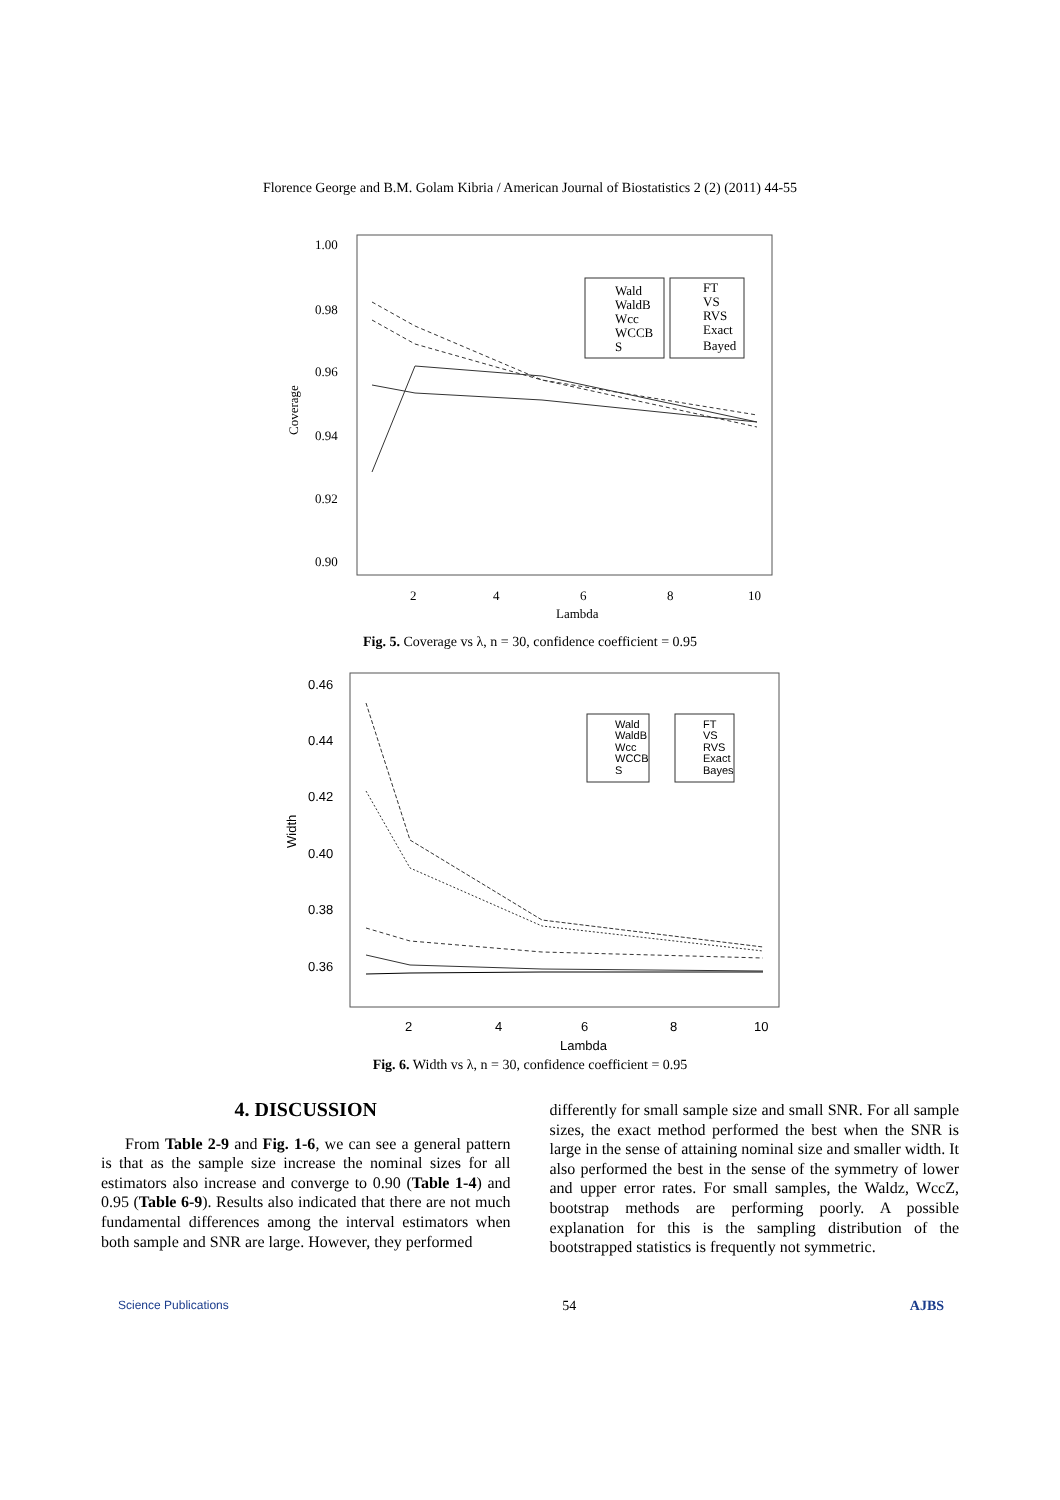Florence George and B.M. Golam Kibria / American Journal of Biostatistics 2 (2) (2011) 44-55
1.00
0.98
0.96
0.94
0.92
0.90
2
4
6
8
10
Lambda
Coverage
Wald
WaldB
Wcc
WCCB
S
FT
VS
RVS
Exact
Bayed
Fig. 5. Coverage vs λ, n = 30, confidence coefficient = 0.95
0.46
0.44
0.42
0.40
0.38
0.36
2
4
6
8
10
Lambda
Width
Wald
WaldB
Wcc
WCCB
S
FT
VS
RVS
Exact
Bayes
Fig. 6. Width vs λ, n = 30, confidence coefficient = 0.95
4. DISCUSSION
From Table 2-9 and Fig. 1-6, we can see a general pattern is that as the sample size increase the nominal sizes for all estimators also increase and converge to 0.90 (Table 1-4) and 0.95 (Table 6-9). Results also indicated that there are not much fundamental differences among the interval estimators when both sample and SNR are large. However, they performed
differently for small sample size and small SNR. For all sample sizes, the exact method performed the best when the SNR is large in the sense of attaining nominal size and smaller width. It also performed the best in the sense of the symmetry of lower and upper error rates. For small samples, the Waldz, WccZ, bootstrap methods are performing poorly. A possible explanation for this is the sampling distribution of the bootstrapped statistics is frequently not symmetric.
Science Publications 54 AJBS